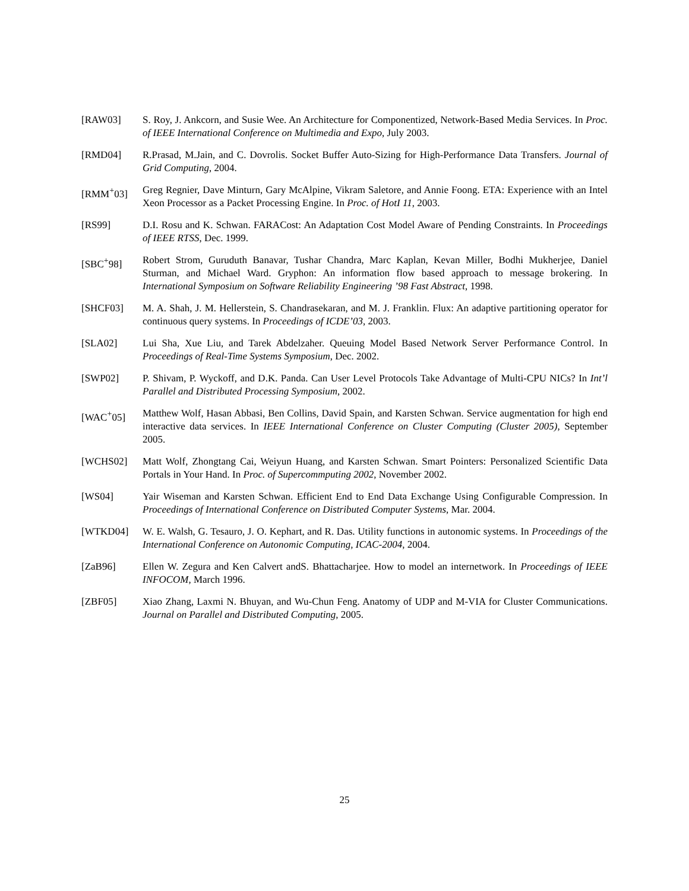[RAW03] S. Roy, J. Ankcorn, and Susie Wee. An Architecture for Componentized, Network-Based Media Services. In Proc. of IEEE International Conference on Multimedia and Expo, July 2003.
[RMD04] R.Prasad, M.Jain, and C. Dovrolis. Socket Buffer Auto-Sizing for High-Performance Data Transfers. Journal of Grid Computing, 2004.
[RMM<sup>+</sup>03] Greg Regnier, Dave Minturn, Gary McAlpine, Vikram Saletore, and Annie Foong. ETA: Experience with an Intel Xeon Processor as a Packet Processing Engine. In Proc. of HotI 11, 2003.
[RS99] D.I. Rosu and K. Schwan. FARACost: An Adaptation Cost Model Aware of Pending Constraints. In Proceedings of IEEE RTSS, Dec. 1999.
[SBC<sup>+</sup>98] Robert Strom, Guruduth Banavar, Tushar Chandra, Marc Kaplan, Kevan Miller, Bodhi Mukherjee, Daniel Sturman, and Michael Ward. Gryphon: An information flow based approach to message brokering. In International Symposium on Software Reliability Engineering ’98 Fast Abstract, 1998.
[SHCF03] M. A. Shah, J. M. Hellerstein, S. Chandrasekaran, and M. J. Franklin. Flux: An adaptive partitioning operator for continuous query systems. In Proceedings of ICDE’03, 2003.
[SLA02] Lui Sha, Xue Liu, and Tarek Abdelzaher. Queuing Model Based Network Server Performance Control. In Proceedings of Real-Time Systems Symposium, Dec. 2002.
[SWP02] P. Shivam, P. Wyckoff, and D.K. Panda. Can User Level Protocols Take Advantage of Multi-CPU NICs? In Int’l Parallel and Distributed Processing Symposium, 2002.
[WAC<sup>+</sup>05] Matthew Wolf, Hasan Abbasi, Ben Collins, David Spain, and Karsten Schwan. Service augmentation for high end interactive data services. In IEEE International Conference on Cluster Computing (Cluster 2005), September 2005.
[WCHS02] Matt Wolf, Zhongtang Cai, Weiyun Huang, and Karsten Schwan. Smart Pointers: Personalized Scientific Data Portals in Your Hand. In Proc. of Supercommputing 2002, November 2002.
[WS04] Yair Wiseman and Karsten Schwan. Efficient End to End Data Exchange Using Configurable Compression. In Proceedings of International Conference on Distributed Computer Systems, Mar. 2004.
[WTKD04] W. E. Walsh, G. Tesauro, J. O. Kephart, and R. Das. Utility functions in autonomic systems. In Proceedings of the International Conference on Autonomic Computing, ICAC-2004, 2004.
[ZaB96] Ellen W. Zegura and Ken Calvert andS. Bhattacharjee. How to model an internetwork. In Proceedings of IEEE INFOCOM, March 1996.
[ZBF05] Xiao Zhang, Laxmi N. Bhuyan, and Wu-Chun Feng. Anatomy of UDP and M-VIA for Cluster Communications. Journal on Parallel and Distributed Computing, 2005.
25